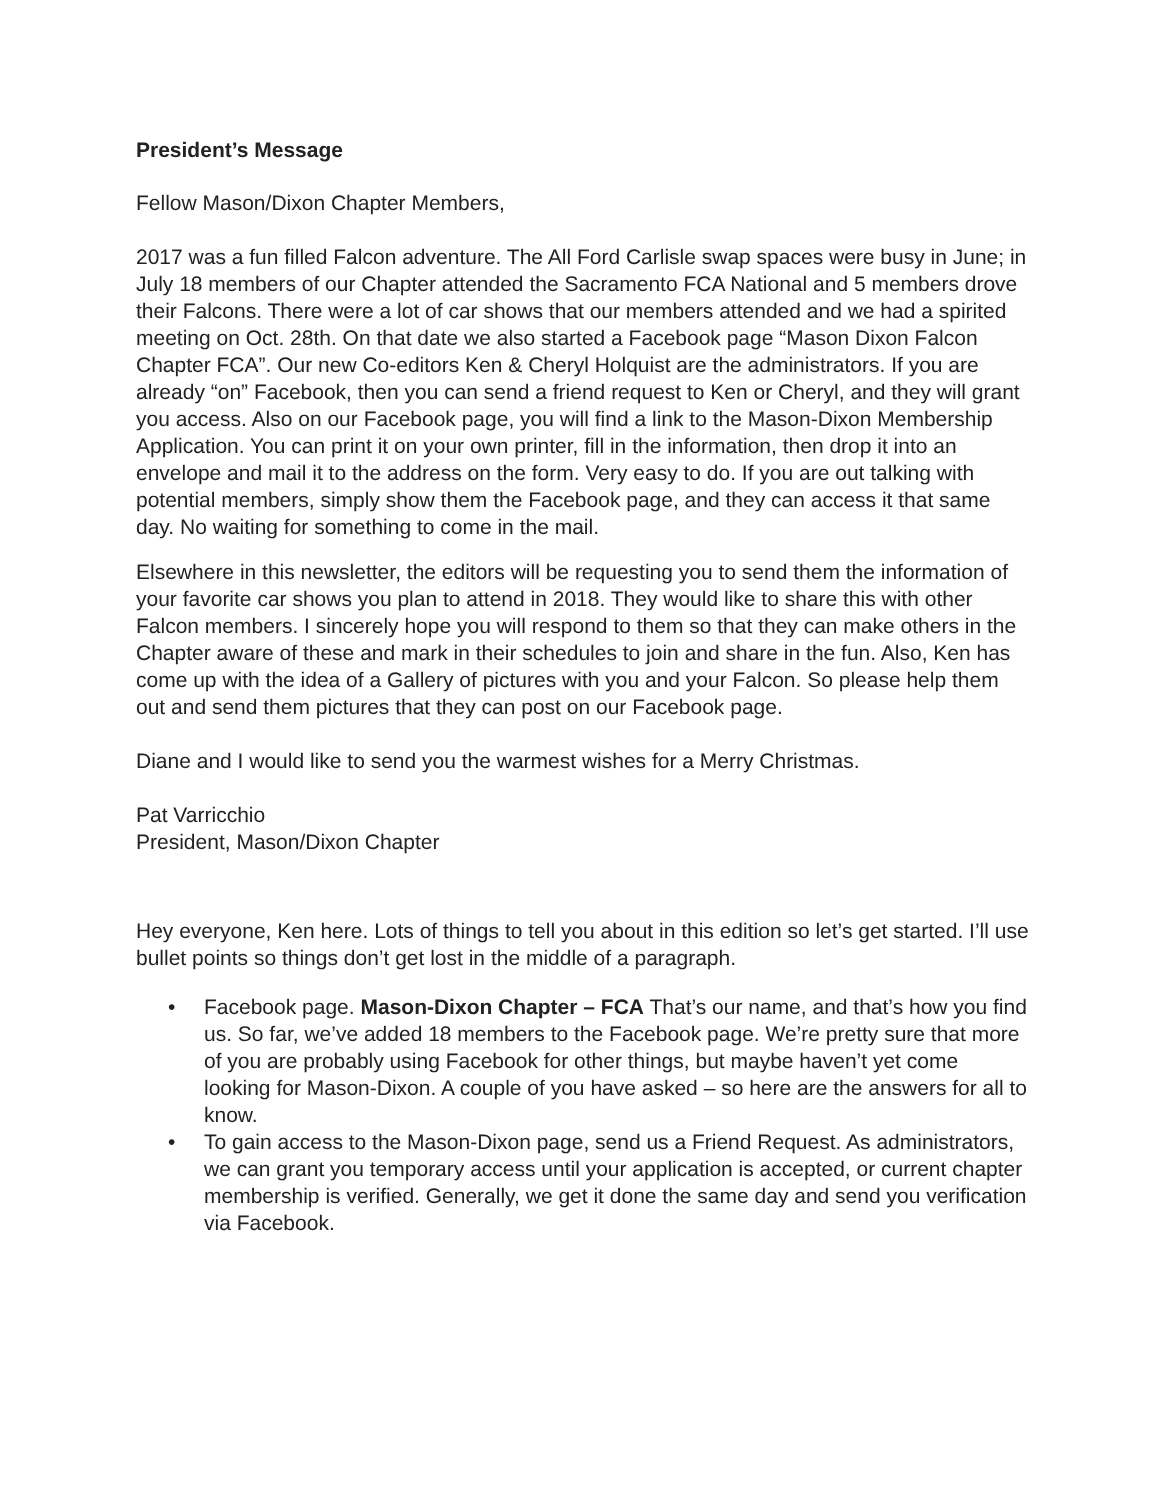President’s Message
Fellow Mason/Dixon Chapter Members,
2017 was a fun filled Falcon adventure. The All Ford Carlisle swap spaces were busy in June; in July 18 members of our Chapter attended the Sacramento FCA National and 5 members drove their Falcons. There were a lot of car shows that our members attended and we had a spirited meeting on Oct. 28th. On that date we also started a Facebook page “Mason Dixon Falcon Chapter FCA”. Our new Co-editors Ken & Cheryl Holquist are the administrators. If you are already “on” Facebook, then you can send a friend request to Ken or Cheryl, and they will grant you access. Also on our Facebook page, you will find a link to the Mason-Dixon Membership Application. You can print it on your own printer, fill in the information, then drop it into an envelope and mail it to the address on the form. Very easy to do. If you are out talking with potential members, simply show them the Facebook page, and they can access it that same day. No waiting for something to come in the mail.
Elsewhere in this newsletter, the editors will be requesting you to send them the information of your favorite car shows you plan to attend in 2018. They would like to share this with other Falcon members. I sincerely hope you will respond to them so that they can make others in the Chapter aware of these and mark in their schedules to join and share in the fun. Also, Ken has come up with the idea of a Gallery of pictures with you and your Falcon. So please help them out and send them pictures that they can post on our Facebook page.
Diane and I would like to send you the warmest wishes for a Merry Christmas.
Pat Varricchio
President, Mason/Dixon Chapter
Hey everyone, Ken here. Lots of things to tell you about in this edition so let’s get started. I’ll use bullet points so things don’t get lost in the middle of a paragraph.
• Facebook page. Mason-Dixon Chapter – FCA That’s our name, and that’s how you find us. So far, we’ve added 18 members to the Facebook page. We’re pretty sure that more of you are probably using Facebook for other things, but maybe haven’t yet come looking for Mason-Dixon. A couple of you have asked – so here are the answers for all to know.
• To gain access to the Mason-Dixon page, send us a Friend Request. As administrators, we can grant you temporary access until your application is accepted, or current chapter membership is verified. Generally, we get it done the same day and send you verification via Facebook.